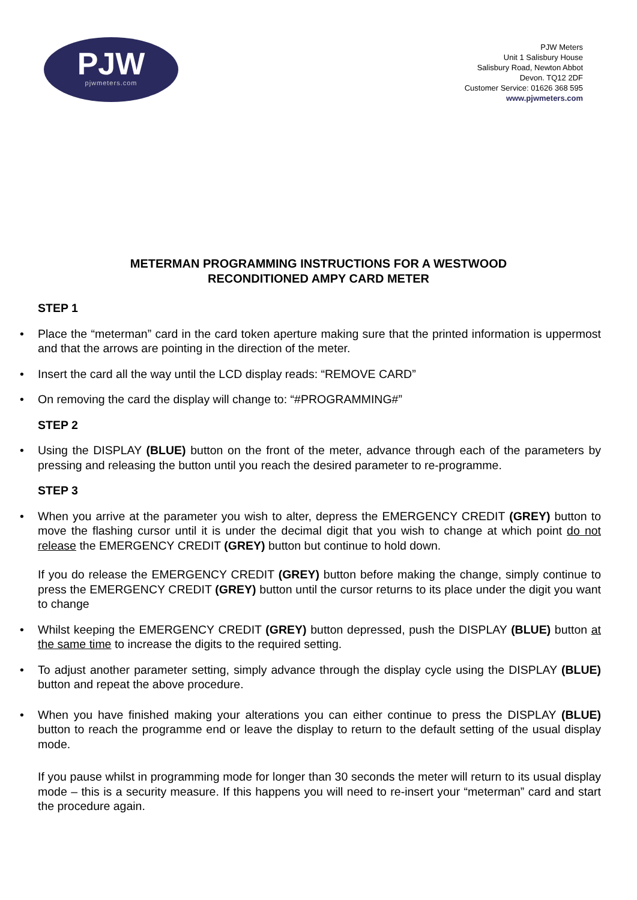PJW
pjwmeters.com
PJW Meters
Unit 1 Salisbury House
Salisbury Road, Newton Abbot
Devon. TQ12 2DF
Customer Service: 01626 368 595
www.pjwmeters.com
METERMAN PROGRAMMING INSTRUCTIONS FOR A WESTWOOD
RECONDITIONED AMPY CARD METER
STEP 1
• Place the “meterman” card in the card token aperture making sure that the printed information is uppermost and that the arrows are pointing in the direction of the meter.
• Insert the card all the way until the LCD display reads: “REMOVE CARD”
• On removing the card the display will change to: “#PROGRAMMING#”
STEP 2
• Using the DISPLAY (BLUE) button on the front of the meter, advance through each of the parameters by pressing and releasing the button until you reach the desired parameter to re-programme.
STEP 3
• When you arrive at the parameter you wish to alter, depress the EMERGENCY CREDIT (GREY) button to move the flashing cursor until it is under the decimal digit that you wish to change at which point do not release the EMERGENCY CREDIT (GREY) button but continue to hold down.
If you do release the EMERGENCY CREDIT (GREY) button before making the change, simply continue to press the EMERGENCY CREDIT (GREY) button until the cursor returns to its place under the digit you want to change
• Whilst keeping the EMERGENCY CREDIT (GREY) button depressed, push the DISPLAY (BLUE) button at the same time to increase the digits to the required setting.
• To adjust another parameter setting, simply advance through the display cycle using the DISPLAY (BLUE) button and repeat the above procedure.
• When you have finished making your alterations you can either continue to press the DISPLAY (BLUE) button to reach the programme end or leave the display to return to the default setting of the usual display mode.
If you pause whilst in programming mode for longer than 30 seconds the meter will return to its usual display mode – this is a security measure. If this happens you will need to re-insert your “meterman” card and start the procedure again.